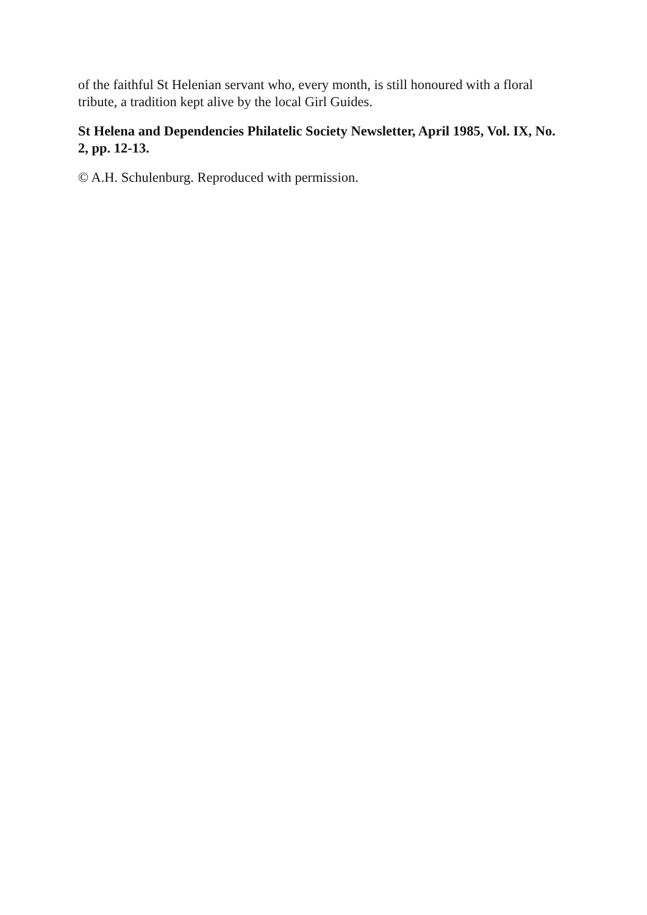of the faithful St Helenian servant who, every month, is still honoured with a floral tribute, a tradition kept alive by the local Girl Guides.
St Helena and Dependencies Philatelic Society Newsletter, April 1985, Vol. IX, No. 2, pp. 12-13.
© A.H. Schulenburg. Reproduced with permission.